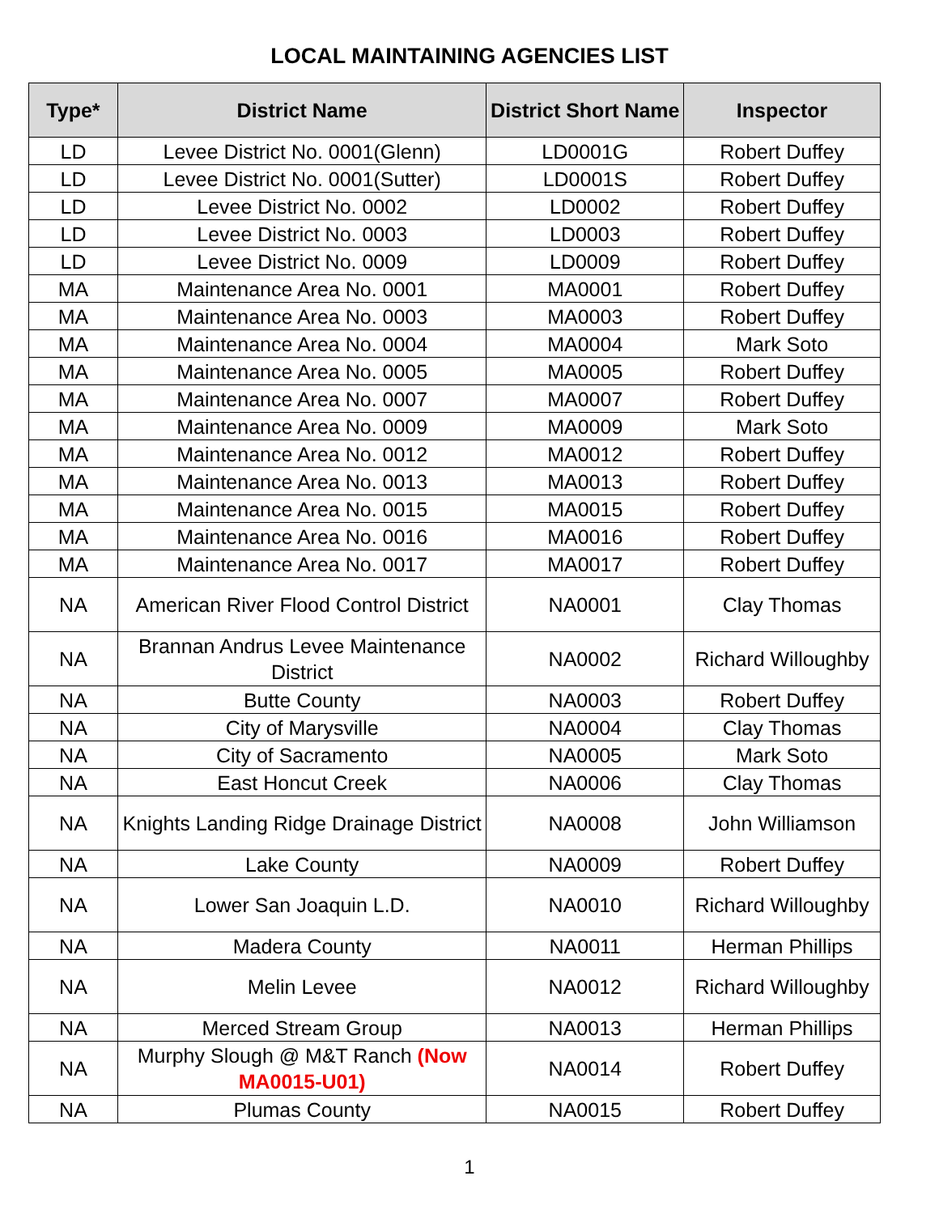LOCAL MAINTAINING AGENCIES LIST
| Type* | District Name | District Short Name | Inspector |
| --- | --- | --- | --- |
| LD | Levee District No. 0001(Glenn) | LD0001G | Robert Duffey |
| LD | Levee District No. 0001(Sutter) | LD0001S | Robert Duffey |
| LD | Levee District No. 0002 | LD0002 | Robert Duffey |
| LD | Levee District No. 0003 | LD0003 | Robert Duffey |
| LD | Levee District No. 0009 | LD0009 | Robert Duffey |
| MA | Maintenance Area No. 0001 | MA0001 | Robert Duffey |
| MA | Maintenance Area No. 0003 | MA0003 | Robert Duffey |
| MA | Maintenance Area No. 0004 | MA0004 | Mark Soto |
| MA | Maintenance Area No. 0005 | MA0005 | Robert Duffey |
| MA | Maintenance Area No. 0007 | MA0007 | Robert Duffey |
| MA | Maintenance Area No. 0009 | MA0009 | Mark Soto |
| MA | Maintenance Area No. 0012 | MA0012 | Robert Duffey |
| MA | Maintenance Area No. 0013 | MA0013 | Robert Duffey |
| MA | Maintenance Area No. 0015 | MA0015 | Robert Duffey |
| MA | Maintenance Area No. 0016 | MA0016 | Robert Duffey |
| MA | Maintenance Area No. 0017 | MA0017 | Robert Duffey |
| NA | American River Flood Control District | NA0001 | Clay Thomas |
| NA | Brannan Andrus Levee Maintenance District | NA0002 | Richard Willoughby |
| NA | Butte County | NA0003 | Robert Duffey |
| NA | City of Marysville | NA0004 | Clay Thomas |
| NA | City of Sacramento | NA0005 | Mark Soto |
| NA | East Honcut Creek | NA0006 | Clay Thomas |
| NA | Knights Landing Ridge Drainage District | NA0008 | John Williamson |
| NA | Lake County | NA0009 | Robert Duffey |
| NA | Lower San Joaquin L.D. | NA0010 | Richard Willoughby |
| NA | Madera County | NA0011 | Herman Phillips |
| NA | Melin Levee | NA0012 | Richard Willoughby |
| NA | Merced Stream Group | NA0013 | Herman Phillips |
| NA | Murphy Slough @ M&T Ranch (Now MA0015-U01) | NA0014 | Robert Duffey |
| NA | Plumas County | NA0015 | Robert Duffey |
1